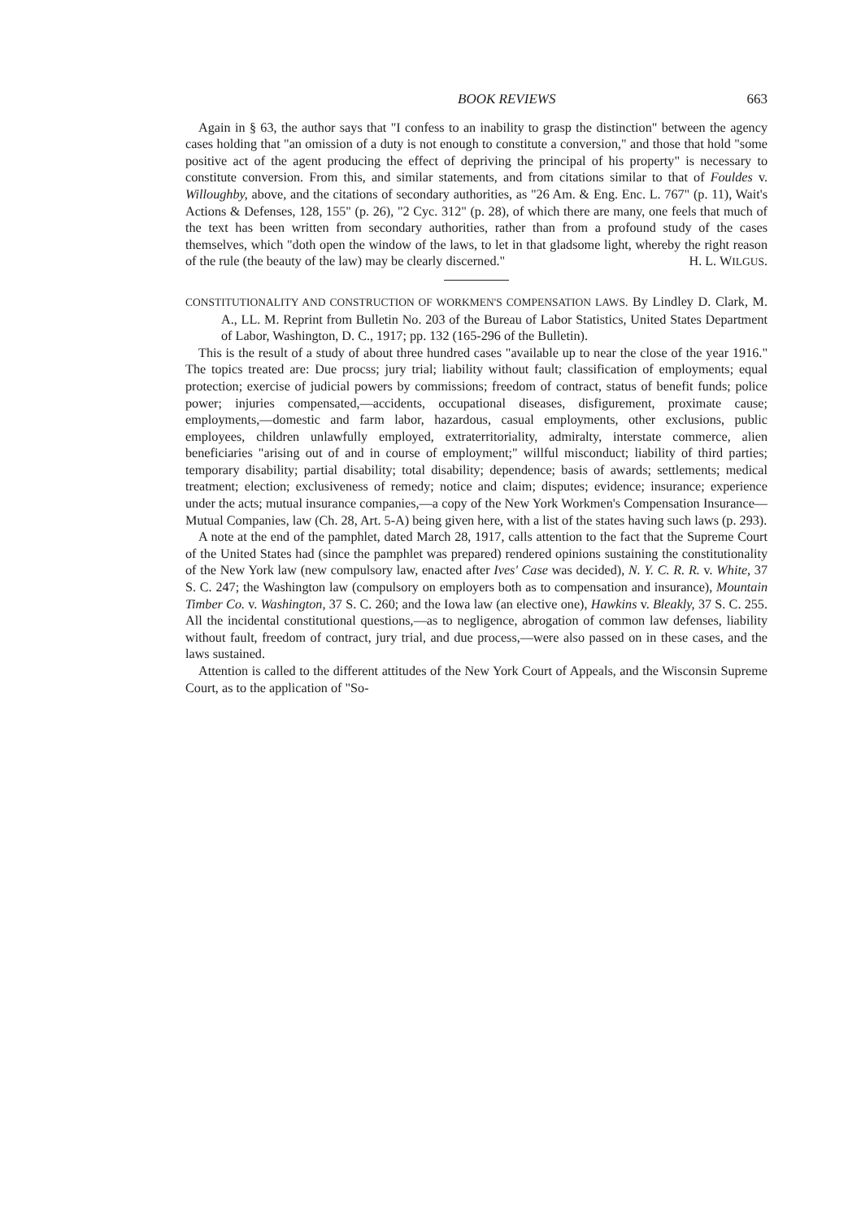BOOK REVIEWS 663
Again in § 63, the author says that "I confess to an inability to grasp the distinction" between the agency cases holding that "an omission of a duty is not enough to constitute a conversion," and those that hold "some positive act of the agent producing the effect of depriving the principal of his property" is necessary to constitute conversion. From this, and similar statements, and from citations similar to that of Fouldes v. Willoughby, above, and the citations of secondary authorities, as "26 Am. & Eng. Enc. L. 767" (p. 11), Wait's Actions & Defenses, 128, 155" (p. 26), "2 Cyc. 312" (p. 28), of which there are many, one feels that much of the text has been written from secondary authorities, rather than from a profound study of the cases themselves, which "doth open the window of the laws, to let in that gladsome light, whereby the right reason of the rule (the beauty of the law) may be clearly discerned." H. L. WILGUS.
CONSTITUTIONALITY AND CONSTRUCTION OF WORKMEN'S COMPENSATION LAWS. By Lindley D. Clark, M. A., LL. M. Reprint from Bulletin No. 203 of the Bureau of Labor Statistics, United States Department of Labor, Washington, D. C., 1917; pp. 132 (165-296 of the Bulletin).
This is the result of a study of about three hundred cases "available up to near the close of the year 1916." The topics treated are: Due procss; jury trial; liability without fault; classification of employments; equal protection; exercise of judicial powers by commissions; freedom of contract, status of benefit funds; police power; injuries compensated,—accidents, occupational diseases, disfigurement, proximate cause; employments,—domestic and farm labor, hazardous, casual employments, other exclusions, public employees, children unlawfully employed, extraterritoriality, admiralty, interstate commerce, alien beneficiaries "arising out of and in course of employment;" willful misconduct; liability of third parties; temporary disability; partial disability; total disability; dependence; basis of awards; settlements; medical treatment; election; exclusiveness of remedy; notice and claim; disputes; evidence; insurance; experience under the acts; mutual insurance companies,—a copy of the New York Workmen's Compensation Insurance—Mutual Companies, law (Ch. 28, Art. 5-A) being given here, with a list of the states having such laws (p. 293).
A note at the end of the pamphlet, dated March 28, 1917, calls attention to the fact that the Supreme Court of the United States had (since the pamphlet was prepared) rendered opinions sustaining the constitutionality of the New York law (new compulsory law, enacted after Ives' Case was decided), N. Y. C. R. R. v. White, 37 S. C. 247; the Washington law (compulsory on employers both as to compensation and insurance), Mountain Timber Co. v. Washington, 37 S. C. 260; and the Iowa law (an elective one), Hawkins v. Bleakly, 37 S. C. 255. All the incidental constitutional questions,—as to negligence, abrogation of common law defenses, liability without fault, freedom of contract, jury trial, and due process,—were also passed on in these cases, and the laws sustained.
Attention is called to the different attitudes of the New York Court of Appeals, and the Wisconsin Supreme Court, as to the application of "So-